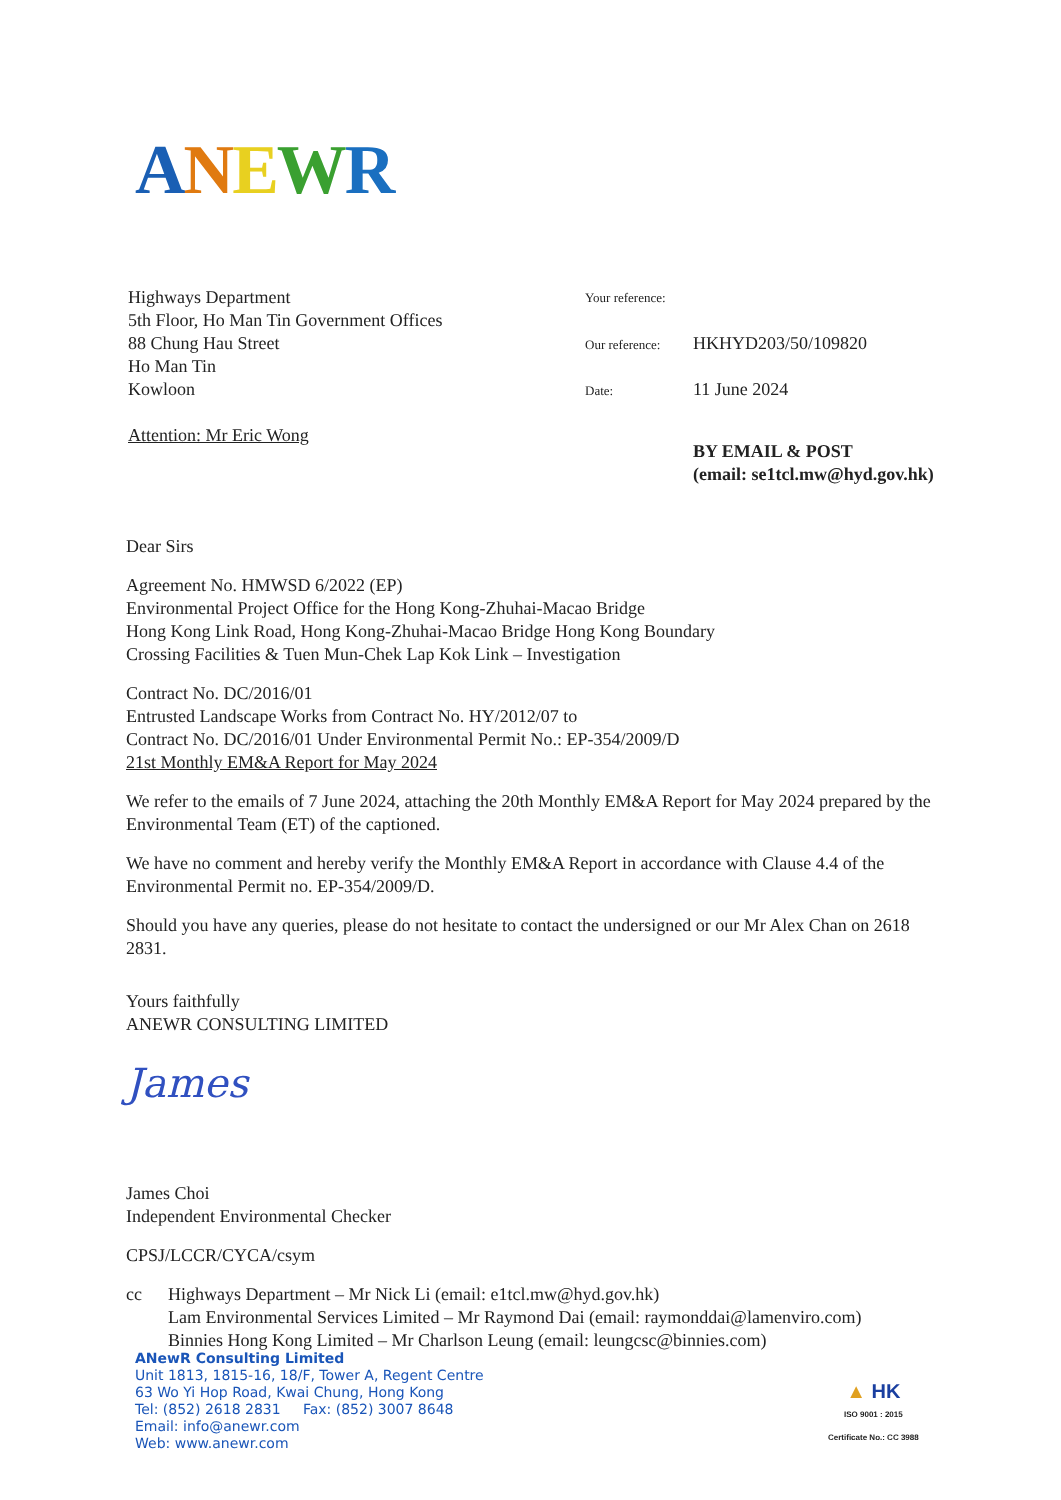ANEWR
Highways Department
5th Floor, Ho Man Tin Government Offices
88 Chung Hau Street
Ho Man Tin
Kowloon
Attention: Mr Eric Wong
Your reference:
Our reference: HKHYD203/50/109820
Date: 11 June 2024
BY EMAIL & POST
(email: se1tcl.mw@hyd.gov.hk)
Dear Sirs
Agreement No. HMWSD 6/2022 (EP)
Environmental Project Office for the Hong Kong-Zhuhai-Macao Bridge
Hong Kong Link Road, Hong Kong-Zhuhai-Macao Bridge Hong Kong Boundary
Crossing Facilities & Tuen Mun-Chek Lap Kok Link – Investigation
Contract No. DC/2016/01
Entrusted Landscape Works from Contract No. HY/2012/07 to
Contract No. DC/2016/01 Under Environmental Permit No.: EP-354/2009/D
21st Monthly EM&A Report for May 2024
We refer to the emails of 7 June 2024, attaching the 20th Monthly EM&A Report for May 2024 prepared by the Environmental Team (ET) of the captioned.
We have no comment and hereby verify the Monthly EM&A Report in accordance with Clause 4.4 of the Environmental Permit no. EP-354/2009/D.
Should you have any queries, please do not hesitate to contact the undersigned or our Mr Alex Chan on 2618 2831.
Yours faithfully
ANEWR CONSULTING LIMITED
James
James Choi
Independent Environmental Checker
CPSJ/LCCR/CYCA/csym
cc Highways Department – Mr Nick Li (email: e1tcl.mw@hyd.gov.hk)
Lam Environmental Services Limited – Mr Raymond Dai (email: raymonddai@lamenviro.com)
Binnies Hong Kong Limited – Mr Charlson Leung (email: leungcsc@binnies.com)
ANewR Consulting Limited
Unit 1813, 1815-16, 18/F, Tower A, Regent Centre
63 Wo Yi Hop Road, Kwai Chung, Hong Kong
Tel: (852) 2618 2831 Fax: (852) 3007 8648
Email: info@anewr.com
Web: www.anewr.com
▲ HK
ISO 9001 : 2015
Certificate No.: CC 3988